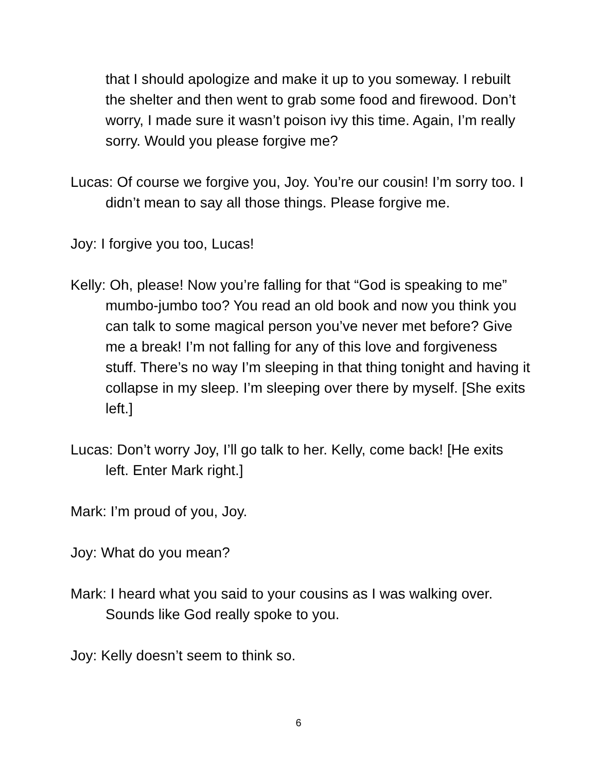that I should apologize and make it up to you someway. I rebuilt the shelter and then went to grab some food and firewood. Don’t worry, I made sure it wasn’t poison ivy this time. Again, I’m really sorry. Would you please forgive me?
Lucas: Of course we forgive you, Joy. You’re our cousin! I’m sorry too. I didn’t mean to say all those things. Please forgive me.
Joy: I forgive you too, Lucas!
Kelly: Oh, please! Now you’re falling for that “God is speaking to me” mumbo-jumbo too? You read an old book and now you think you can talk to some magical person you’ve never met before? Give me a break! I’m not falling for any of this love and forgiveness stuff. There’s no way I’m sleeping in that thing tonight and having it collapse in my sleep. I’m sleeping over there by myself. [She exits left.]
Lucas: Don’t worry Joy, I’ll go talk to her. Kelly, come back! [He exits left. Enter Mark right.]
Mark: I’m proud of you, Joy.
Joy: What do you mean?
Mark: I heard what you said to your cousins as I was walking over. Sounds like God really spoke to you.
Joy: Kelly doesn’t seem to think so.
6